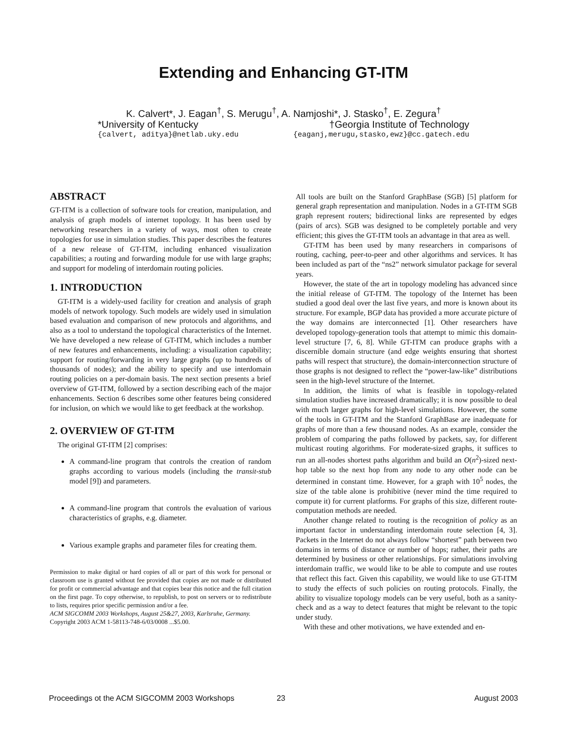Extending and Enhancing GT-ITM
K. Calvert*, J. Eagan<sup>†</sup>, S. Merugu<sup>†</sup>, A. Namjoshi*, J. Stasko<sup>†</sup>, E. Zegura<sup>†</sup>
*University of Kentucky †Georgia Institute of Technology
{calvert, aditya}@netlab.uky.edu {eaganj,merugu,stasko,ewz}@cc.gatech.edu
ABSTRACT
GT-ITM is a collection of software tools for creation, manipulation, and analysis of graph models of internet topology. It has been used by networking researchers in a variety of ways, most often to create topologies for use in simulation studies. This paper describes the features of a new release of GT-ITM, including enhanced visualization capabilities; a routing and forwarding module for use with large graphs; and support for modeling of interdomain routing policies.
1. INTRODUCTION
GT-ITM is a widely-used facility for creation and analysis of graph models of network topology. Such models are widely used in simulation based evaluation and comparison of new protocols and algorithms, and also as a tool to understand the topological characteristics of the Internet. We have developed a new release of GT-ITM, which includes a number of new features and enhancements, including: a visualization capability; support for routing/forwarding in very large graphs (up to hundreds of thousands of nodes); and the ability to specify and use interdomain routing policies on a per-domain basis. The next section presents a brief overview of GT-ITM, followed by a section describing each of the major enhancements. Section 6 describes some other features being considered for inclusion, on which we would like to get feedback at the workshop.
2. OVERVIEW OF GT-ITM
The original GT-ITM [2] comprises:
A command-line program that controls the creation of random graphs according to various models (including the transit-stub model [9]) and parameters.
A command-line program that controls the evaluation of various characteristics of graphs, e.g. diameter.
Various example graphs and parameter files for creating them.
Permission to make digital or hard copies of all or part of this work for personal or classroom use is granted without fee provided that copies are not made or distributed for profit or commercial advantage and that copies bear this notice and the full citation on the first page. To copy otherwise, to republish, to post on servers or to redistribute to lists, requires prior specific permission and/or a fee.
ACM SIGCOMM 2003 Workshops, August 25&27, 2003, Karlsruhe, Germany.
Copyright 2003 ACM 1-58113-748-6/03/0008 ...$5.00.
All tools are built on the Stanford GraphBase (SGB) [5] platform for general graph representation and manipulation. Nodes in a GT-ITM SGB graph represent routers; bidirectional links are represented by edges (pairs of arcs). SGB was designed to be completely portable and very efficient; this gives the GT-ITM tools an advantage in that area as well.
GT-ITM has been used by many researchers in comparisons of routing, caching, peer-to-peer and other algorithms and services. It has been included as part of the “ns2” network simulator package for several years.
However, the state of the art in topology modeling has advanced since the initial release of GT-ITM. The topology of the Internet has been studied a good deal over the last five years, and more is known about its structure. For example, BGP data has provided a more accurate picture of the way domains are interconnected [1]. Other researchers have developed topology-generation tools that attempt to mimic this domain-level structure [7, 6, 8]. While GT-ITM can produce graphs with a discernible domain structure (and edge weights ensuring that shortest paths will respect that structure), the domain-interconnection structure of those graphs is not designed to reflect the “power-law-like” distributions seen in the high-level structure of the Internet.
In addition, the limits of what is feasible in topology-related simulation studies have increased dramatically; it is now possible to deal with much larger graphs for high-level simulations. However, the some of the tools in GT-ITM and the Stanford GraphBase are inadequate for graphs of more than a few thousand nodes. As an example, consider the problem of comparing the paths followed by packets, say, for different multicast routing algorithms. For moderate-sized graphs, it suffices to run an all-nodes shortest paths algorithm and build an O(n<sup>2</sup>)-sized next-hop table so the next hop from any node to any other node can be determined in constant time. However, for a graph with 10<sup>5</sup> nodes, the size of the table alone is prohibitive (never mind the time required to compute it) for current platforms. For graphs of this size, different route-computation methods are needed.
Another change related to routing is the recognition of policy as an important factor in understanding interdomain route selection [4, 3]. Packets in the Internet do not always follow “shortest” path between two domains in terms of distance or number of hops; rather, their paths are determined by business or other relationships. For simulations involving interdomain traffic, we would like to be able to compute and use routes that reflect this fact. Given this capability, we would like to use GT-ITM to study the effects of such policies on routing protocols. Finally, the ability to visualize topology models can be very useful, both as a sanity-check and as a way to detect features that might be relevant to the topic under study.
With these and other motivations, we have extended and en-
Proceedings ot the ACM SIGCOMM 2003 Workshops 23 August 2003